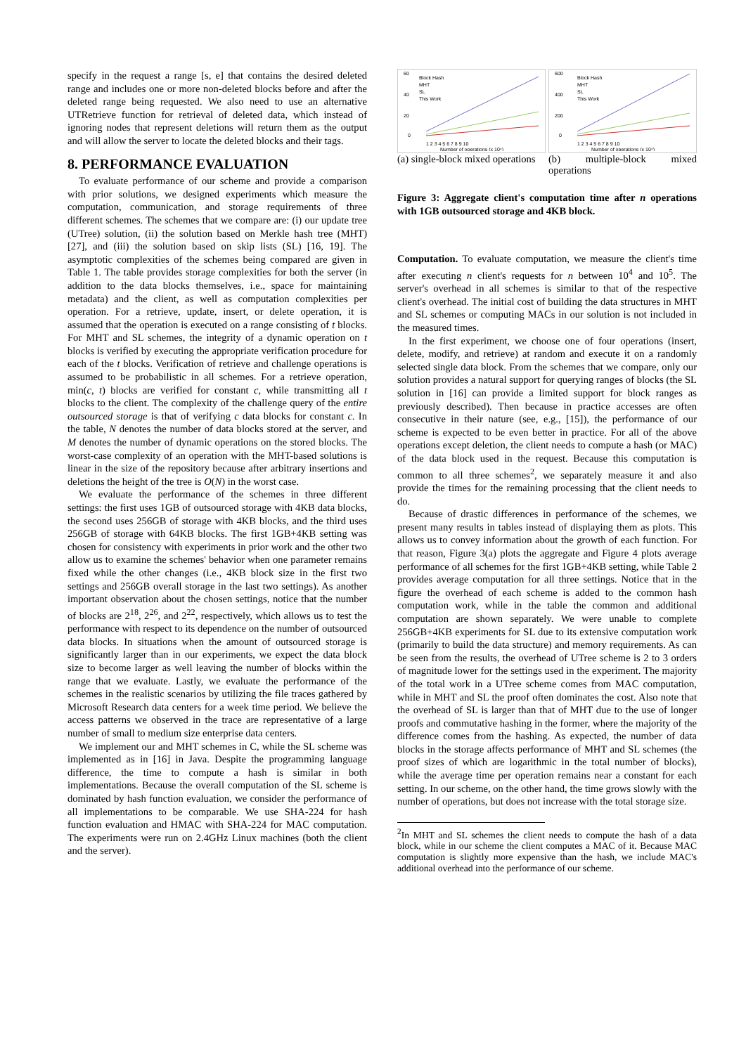specify in the request a range [s, e] that contains the desired deleted range and includes one or more non-deleted blocks before and after the deleted range being requested. We also need to use an alternative UTRetrieve function for retrieval of deleted data, which instead of ignoring nodes that represent deletions will return them as the output and will allow the server to locate the deleted blocks and their tags.
8. PERFORMANCE EVALUATION
To evaluate performance of our scheme and provide a comparison with prior solutions, we designed experiments which measure the computation, communication, and storage requirements of three different schemes. The schemes that we compare are: (i) our update tree (UTree) solution, (ii) the solution based on Merkle hash tree (MHT) [27], and (iii) the solution based on skip lists (SL) [16, 19]. The asymptotic complexities of the schemes being compared are given in Table 1. The table provides storage complexities for both the server (in addition to the data blocks themselves, i.e., space for maintaining metadata) and the client, as well as computation complexities per operation. For a retrieve, update, insert, or delete operation, it is assumed that the operation is executed on a range consisting of t blocks. For MHT and SL schemes, the integrity of a dynamic operation on t blocks is verified by executing the appropriate verification procedure for each of the t blocks. Verification of retrieve and challenge operations is assumed to be probabilistic in all schemes. For a retrieve operation, min(c, t) blocks are verified for constant c, while transmitting all t blocks to the client. The complexity of the challenge query of the entire outsourced storage is that of verifying c data blocks for constant c. In the table, N denotes the number of data blocks stored at the server, and M denotes the number of dynamic operations on the stored blocks. The worst-case complexity of an operation with the MHT-based solutions is linear in the size of the repository because after arbitrary insertions and deletions the height of the tree is O(N) in the worst case.
We evaluate the performance of the schemes in three different settings: the first uses 1GB of outsourced storage with 4KB data blocks, the second uses 256GB of storage with 4KB blocks, and the third uses 256GB of storage with 64KB blocks. The first 1GB+4KB setting was chosen for consistency with experiments in prior work and the other two allow us to examine the schemes' behavior when one parameter remains fixed while the other changes (i.e., 4KB block size in the first two settings and 256GB overall storage in the last two settings). As another important observation about the chosen settings, notice that the number of blocks are 2<sup>18</sup>, 2<sup>26</sup>, and 2<sup>22</sup>, respectively, which allows us to test the performance with respect to its dependence on the number of outsourced data blocks. In situations when the amount of outsourced storage is significantly larger than in our experiments, we expect the data block size to become larger as well leaving the number of blocks within the range that we evaluate. Lastly, we evaluate the performance of the schemes in the realistic scenarios by utilizing the file traces gathered by Microsoft Research data centers for a week time period. We believe the access patterns we observed in the trace are representative of a large number of small to medium size enterprise data centers.
We implement our and MHT schemes in C, while the SL scheme was implemented as in [16] in Java. Despite the programming language difference, the time to compute a hash is similar in both implementations. Because the overall computation of the SL scheme is dominated by hash function evaluation, we consider the performance of all implementations to be comparable. We use SHA-224 for hash function evaluation and HMAC with SHA-224 for MAC computation. The experiments were run on 2.4GHz Linux machines (both the client and the server).
60
40
20
0
Block Hash
MHT
SL
This Work
1 2 3 4 5 6 7 8 9 10
Number of operations (x 10⁴)
(a) single-block mixed operations
600
400
200
0
Block Hash
MHT
SL
This Work
1 2 3 4 5 6 7 8 9 10
Number of operations (x 10⁴)
(b) multiple-block mixed operations
Figure 3: Aggregate client's computation time after n operations with 1GB outsourced storage and 4KB block.
Computation. To evaluate computation, we measure the client's time after executing n client's requests for n between 10<sup>4</sup> and 10<sup>5</sup>. The server's overhead in all schemes is similar to that of the respective client's overhead. The initial cost of building the data structures in MHT and SL schemes or computing MACs in our solution is not included in the measured times.
In the first experiment, we choose one of four operations (insert, delete, modify, and retrieve) at random and execute it on a randomly selected single data block. From the schemes that we compare, only our solution provides a natural support for querying ranges of blocks (the SL solution in [16] can provide a limited support for block ranges as previously described). Then because in practice accesses are often consecutive in their nature (see, e.g., [15]), the performance of our scheme is expected to be even better in practice. For all of the above operations except deletion, the client needs to compute a hash (or MAC) of the data block used in the request. Because this computation is common to all three schemes<sup>2</sup>, we separately measure it and also provide the times for the remaining processing that the client needs to do.
Because of drastic differences in performance of the schemes, we present many results in tables instead of displaying them as plots. This allows us to convey information about the growth of each function. For that reason, Figure 3(a) plots the aggregate and Figure 4 plots average performance of all schemes for the first 1GB+4KB setting, while Table 2 provides average computation for all three settings. Notice that in the figure the overhead of each scheme is added to the common hash computation work, while in the table the common and additional computation are shown separately. We were unable to complete 256GB+4KB experiments for SL due to its extensive computation work (primarily to build the data structure) and memory requirements. As can be seen from the results, the overhead of UTree scheme is 2 to 3 orders of magnitude lower for the settings used in the experiment. The majority of the total work in a UTree scheme comes from MAC computation, while in MHT and SL the proof often dominates the cost. Also note that the overhead of SL is larger than that of MHT due to the use of longer proofs and commutative hashing in the former, where the majority of the difference comes from the hashing. As expected, the number of data blocks in the storage affects performance of MHT and SL schemes (the proof sizes of which are logarithmic in the total number of blocks), while the average time per operation remains near a constant for each setting. In our scheme, on the other hand, the time grows slowly with the number of operations, but does not increase with the total storage size.
<sup>2</sup> In MHT and SL schemes the client needs to compute the hash of a data block, while in our scheme the client computes a MAC of it. Because MAC computation is slightly more expensive than the hash, we include MAC's additional overhead into the performance of our scheme.